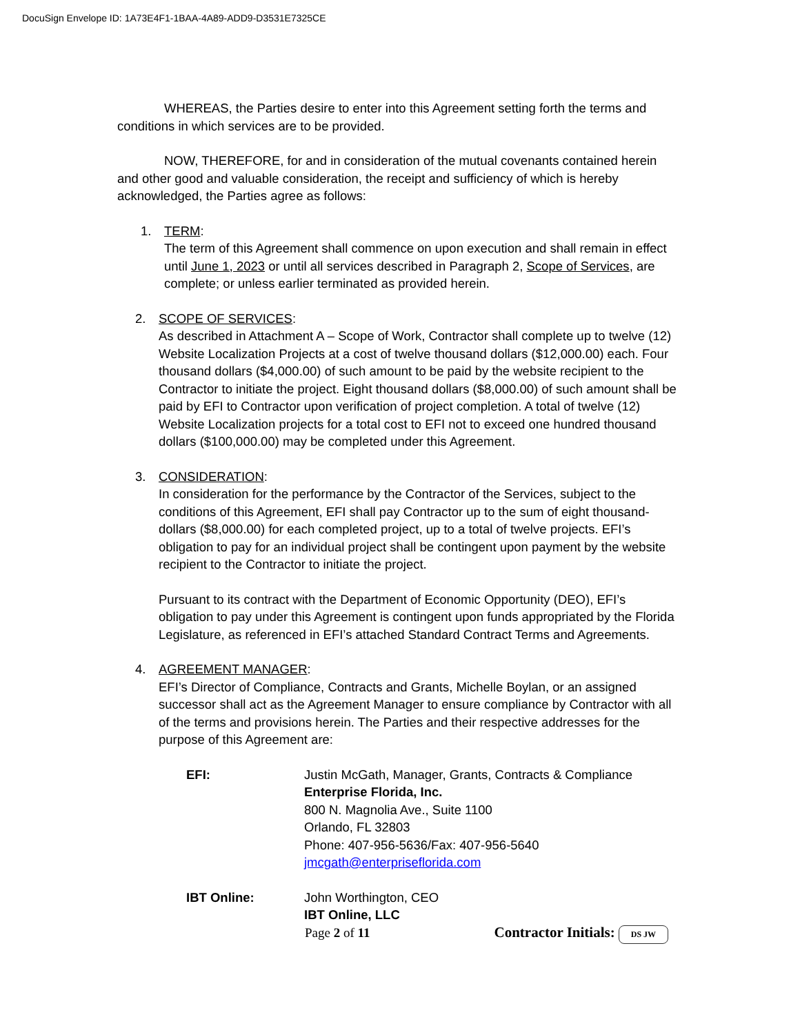DocuSign Envelope ID: 1A73E4F1-1BAA-4A89-ADD9-D3531E7325CE
WHEREAS, the Parties desire to enter into this Agreement setting forth the terms and conditions in which services are to be provided.
NOW, THEREFORE, for and in consideration of the mutual covenants contained herein and other good and valuable consideration, the receipt and sufficiency of which is hereby acknowledged, the Parties agree as follows:
1. TERM:
The term of this Agreement shall commence on upon execution and shall remain in effect until June 1, 2023 or until all services described in Paragraph 2, Scope of Services, are complete; or unless earlier terminated as provided herein.
2. SCOPE OF SERVICES:
As described in Attachment A – Scope of Work, Contractor shall complete up to twelve (12) Website Localization Projects at a cost of twelve thousand dollars ($12,000.00) each. Four thousand dollars ($4,000.00) of such amount to be paid by the website recipient to the Contractor to initiate the project. Eight thousand dollars ($8,000.00) of such amount shall be paid by EFI to Contractor upon verification of project completion. A total of twelve (12) Website Localization projects for a total cost to EFI not to exceed one hundred thousand dollars ($100,000.00) may be completed under this Agreement.
3. CONSIDERATION:
In consideration for the performance by the Contractor of the Services, subject to the conditions of this Agreement, EFI shall pay Contractor up to the sum of eight thousand-dollars ($8,000.00) for each completed project, up to a total of twelve projects. EFI’s obligation to pay for an individual project shall be contingent upon payment by the website recipient to the Contractor to initiate the project.
Pursuant to its contract with the Department of Economic Opportunity (DEO), EFI’s obligation to pay under this Agreement is contingent upon funds appropriated by the Florida Legislature, as referenced in EFI’s attached Standard Contract Terms and Agreements.
4. AGREEMENT MANAGER:
EFI’s Director of Compliance, Contracts and Grants, Michelle Boylan, or an assigned successor shall act as the Agreement Manager to ensure compliance by Contractor with all of the terms and provisions herein. The Parties and their respective addresses for the purpose of this Agreement are:
| EFI: | Justin McGath, Manager, Grants, Contracts & Compliance Enterprise Florida, Inc. 800 N. Magnolia Ave., Suite 1100 Orlando, FL 32803 Phone: 407-956-5636/Fax: 407-956-5640 jmcgath@enterpriseflorida.com |
| IBT Online: | John Worthington, CEO IBT Online, LLC |
Page 2 of 11 Contractor Initials: DS JW